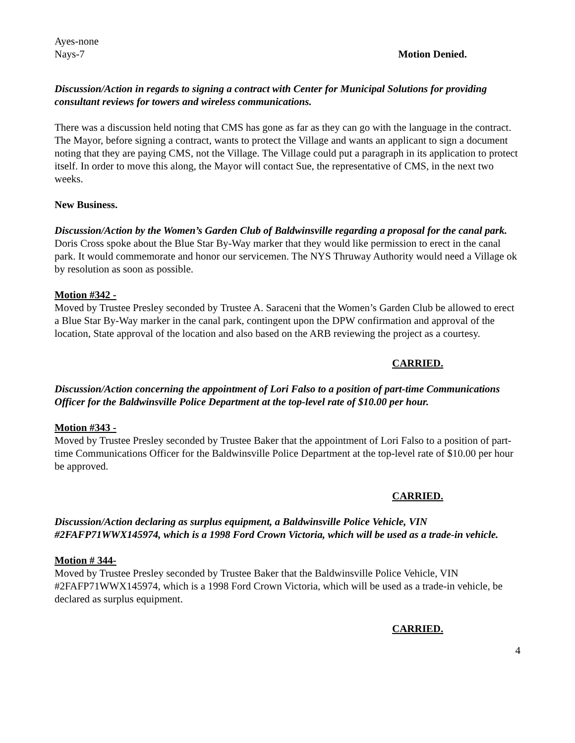Ayes-none
Nays-7 Motion Denied.
Discussion/Action in regards to signing a contract with Center for Municipal Solutions for providing consultant reviews for towers and wireless communications.
There was a discussion held noting that CMS has gone as far as they can go with the language in the contract. The Mayor, before signing a contract, wants to protect the Village and wants an applicant to sign a document noting that they are paying CMS, not the Village. The Village could put a paragraph in its application to protect itself. In order to move this along, the Mayor will contact Sue, the representative of CMS, in the next two weeks.
New Business.
Discussion/Action by the Women’s Garden Club of Baldwinsville regarding a proposal for the canal park.
Doris Cross spoke about the Blue Star By-Way marker that they would like permission to erect in the canal park. It would commemorate and honor our servicemen. The NYS Thruway Authority would need a Village ok by resolution as soon as possible.
Motion #342 -
Moved by Trustee Presley seconded by Trustee A. Saraceni that the Women’s Garden Club be allowed to erect a Blue Star By-Way marker in the canal park, contingent upon the DPW confirmation and approval of the location, State approval of the location and also based on the ARB reviewing the project as a courtesy.
CARRIED.
Discussion/Action concerning the appointment of Lori Falso to a position of part-time Communications Officer for the Baldwinsville Police Department at the top-level rate of $10.00 per hour.
Motion #343 -
Moved by Trustee Presley seconded by Trustee Baker that the appointment of Lori Falso to a position of part-time Communications Officer for the Baldwinsville Police Department at the top-level rate of $10.00 per hour be approved.
CARRIED.
Discussion/Action declaring as surplus equipment, a Baldwinsville Police Vehicle, VIN #2FAFP71WWX145974, which is a 1998 Ford Crown Victoria, which will be used as a trade-in vehicle.
Motion # 344-
Moved by Trustee Presley seconded by Trustee Baker that the Baldwinsville Police Vehicle, VIN #2FAFP71WWX145974, which is a 1998 Ford Crown Victoria, which will be used as a trade-in vehicle, be declared as surplus equipment.
CARRIED.
4